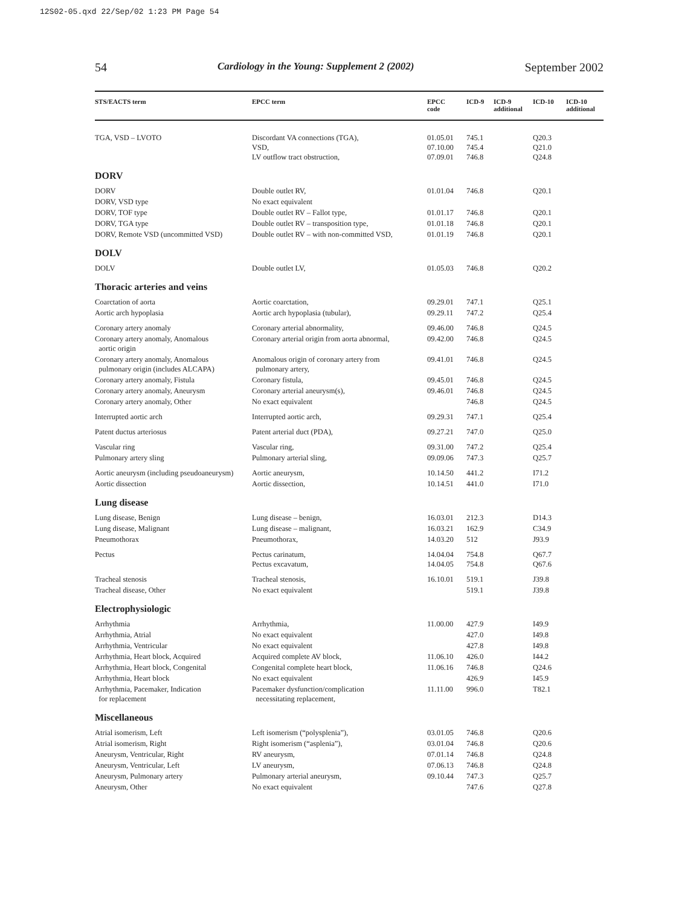12S02-05.qxd 22/Sep/02 1:23 PM Page 54
54 Cardiology in the Young: Supplement 2 (2002) September 2002
| STS/EACTS term | EPCC term | EPCC code | ICD-9 | ICD-9 additional | ICD-10 | ICD-10 additional |
| --- | --- | --- | --- | --- | --- | --- |
| TGA, VSD – LVOTO | Discordant VA connections (TGA), VSD, LV outflow tract obstruction, | 01.05.01 07.10.00 07.09.01 | 745.1 745.4 746.8 | | Q20.3 Q21.0 Q24.8 | |
| DORV | | | | | | |
| DORV | Double outlet RV, | 01.01.04 | 746.8 | | Q20.1 | |
| DORV, VSD type | No exact equivalent | | | | | |
| DORV, TOF type | Double outlet RV – Fallot type, | 01.01.17 | 746.8 | | Q20.1 | |
| DORV, TGA type | Double outlet RV – transposition type, | 01.01.18 | 746.8 | | Q20.1 | |
| DORV, Remote VSD (uncommitted VSD) | Double outlet RV – with non-committed VSD, | 01.01.19 | 746.8 | | Q20.1 | |
| DOLV | | | | | | |
| DOLV | Double outlet LV, | 01.05.03 | 746.8 | | Q20.2 | |
| Thoracic arteries and veins | | | | | | |
| Coarctation of aorta | Aortic coarctation, | 09.29.01 | 747.1 | | Q25.1 | |
| Aortic arch hypoplasia | Aortic arch hypoplasia (tubular), | 09.29.11 | 747.2 | | Q25.4 | |
| Coronary artery anomaly | Coronary arterial abnormality, | 09.46.00 | 746.8 | | Q24.5 | |
| Coronary artery anomaly, Anomalous aortic origin | Coronary arterial origin from aorta abnormal, | 09.42.00 | 746.8 | | Q24.5 | |
| Coronary artery anomaly, Anomalous pulmonary origin (includes ALCAPA) | Anomalous origin of coronary artery from pulmonary artery, | 09.41.01 | 746.8 | | Q24.5 | |
| Coronary artery anomaly, Fistula | Coronary fistula, | 09.45.01 | 746.8 | | Q24.5 | |
| Coronary artery anomaly, Aneurysm | Coronary arterial aneurysm(s), | 09.46.01 | 746.8 | | Q24.5 | |
| Coronary artery anomaly, Other | No exact equivalent | | 746.8 | | Q24.5 | |
| Interrupted aortic arch | Interrupted aortic arch, | 09.29.31 | 747.1 | | Q25.4 | |
| Patent ductus arteriosus | Patent arterial duct (PDA), | 09.27.21 | 747.0 | | Q25.0 | |
| Vascular ring | Vascular ring, | 09.31.00 | 747.2 | | Q25.4 | |
| Pulmonary artery sling | Pulmonary arterial sling, | 09.09.06 | 747.3 | | Q25.7 | |
| Aortic aneurysm (including pseudoaneurysm) | Aortic aneurysm, | 10.14.50 | 441.2 | | I71.2 | |
| Aortic dissection | Aortic dissection, | 10.14.51 | 441.0 | | I71.0 | |
| Lung disease | | | | | | |
| Lung disease, Benign | Lung disease – benign, | 16.03.01 | 212.3 | | D14.3 | |
| Lung disease, Malignant | Lung disease – malignant, | 16.03.21 | 162.9 | | C34.9 | |
| Pneumothorax | Pneumothorax, | 14.03.20 | 512 | | J93.9 | |
| Pectus | Pectus carinatum, Pectus excavatum, | 14.04.04 14.04.05 | 754.8 754.8 | | Q67.7 Q67.6 | |
| Tracheal stenosis | Tracheal stenosis, | 16.10.01 | 519.1 | | J39.8 | |
| Tracheal disease, Other | No exact equivalent | | 519.1 | | J39.8 | |
| Electrophysiologic | | | | | | |
| Arrhythmia | Arrhythmia, | 11.00.00 | 427.9 | | I49.9 | |
| Arrhythmia, Atrial | No exact equivalent | | 427.0 | | I49.8 | |
| Arrhythmia, Ventricular | No exact equivalent | | 427.8 | | I49.8 | |
| Arrhythmia, Heart block, Acquired | Acquired complete AV block, | 11.06.10 | 426.0 | | I44.2 | |
| Arrhythmia, Heart block, Congenital | Congenital complete heart block, | 11.06.16 | 746.8 | | Q24.6 | |
| Arrhythmia, Heart block | No exact equivalent | | 426.9 | | I45.9 | |
| Arrhythmia, Pacemaker, Indication for replacement | Pacemaker dysfunction/complication necessitating replacement, | 11.11.00 | 996.0 | | T82.1 | |
| Miscellaneous | | | | | | |
| Atrial isomerism, Left | Left isomerism (“polysplenia”), | 03.01.05 | 746.8 | | Q20.6 | |
| Atrial isomerism, Right | Right isomerism (“asplenia”), | 03.01.04 | 746.8 | | Q20.6 | |
| Aneurysm, Ventricular, Right | RV aneurysm, | 07.01.14 | 746.8 | | Q24.8 | |
| Aneurysm, Ventricular, Left | LV aneurysm, | 07.06.13 | 746.8 | | Q24.8 | |
| Aneurysm, Pulmonary artery | Pulmonary arterial aneurysm, | 09.10.44 | 747.3 | | Q25.7 | |
| Aneurysm, Other | No exact equivalent | | 747.6 | | Q27.8 | |